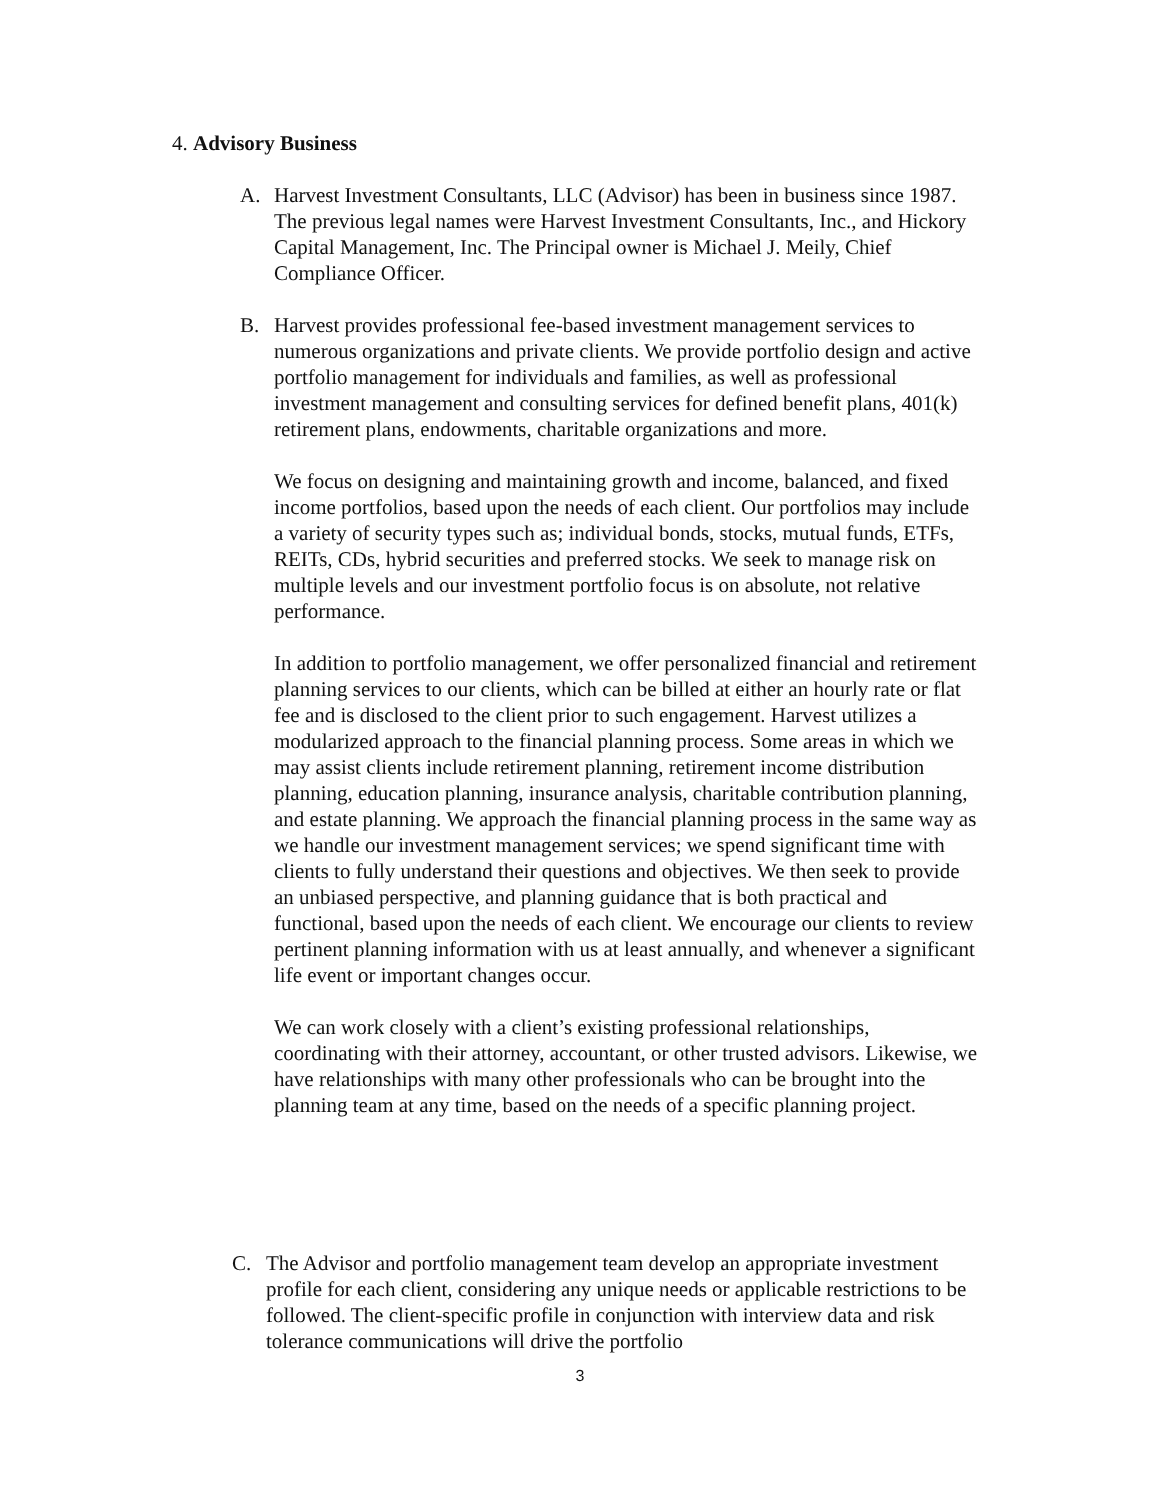4. Advisory Business
A. Harvest Investment Consultants, LLC (Advisor) has been in business since 1987. The previous legal names were Harvest Investment Consultants, Inc., and Hickory Capital Management, Inc. The Principal owner is Michael J. Meily, Chief Compliance Officer.
B. Harvest provides professional fee-based investment management services to numerous organizations and private clients. We provide portfolio design and active portfolio management for individuals and families, as well as professional investment management and consulting services for defined benefit plans, 401(k) retirement plans, endowments, charitable organizations and more.
We focus on designing and maintaining growth and income, balanced, and fixed income portfolios, based upon the needs of each client. Our portfolios may include a variety of security types such as; individual bonds, stocks, mutual funds, ETFs, REITs, CDs, hybrid securities and preferred stocks. We seek to manage risk on multiple levels and our investment portfolio focus is on absolute, not relative performance.
In addition to portfolio management, we offer personalized financial and retirement planning services to our clients, which can be billed at either an hourly rate or flat fee and is disclosed to the client prior to such engagement. Harvest utilizes a modularized approach to the financial planning process. Some areas in which we may assist clients include retirement planning, retirement income distribution planning, education planning, insurance analysis, charitable contribution planning, and estate planning. We approach the financial planning process in the same way as we handle our investment management services; we spend significant time with clients to fully understand their questions and objectives. We then seek to provide an unbiased perspective, and planning guidance that is both practical and functional, based upon the needs of each client. We encourage our clients to review pertinent planning information with us at least annually, and whenever a significant life event or important changes occur.
We can work closely with a client’s existing professional relationships, coordinating with their attorney, accountant, or other trusted advisors. Likewise, we have relationships with many other professionals who can be brought into the planning team at any time, based on the needs of a specific planning project.
C. The Advisor and portfolio management team develop an appropriate investment profile for each client, considering any unique needs or applicable restrictions to be followed. The client-specific profile in conjunction with interview data and risk tolerance communications will drive the portfolio
3